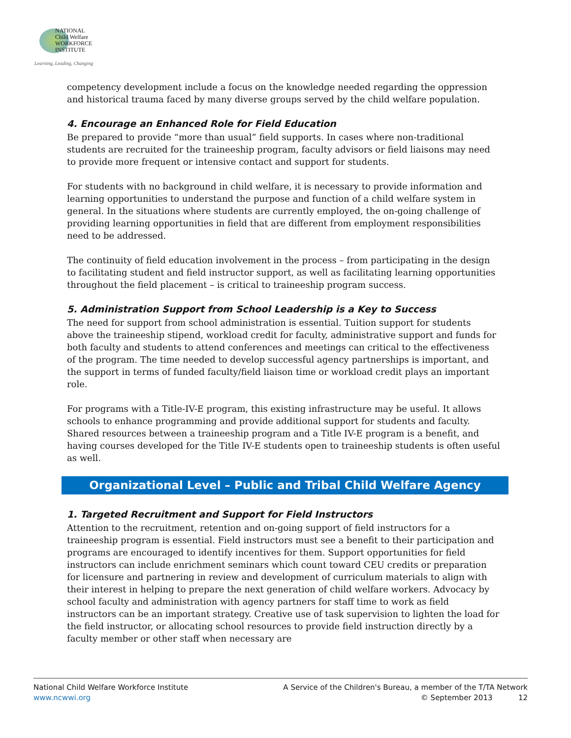NATIONAL
Child Welfare
WORKFORCE
INSTITUTE
Learning, Leading, Changing
competency development include a focus on the knowledge needed regarding the oppression and historical trauma faced by many diverse groups served by the child welfare population.
4. Encourage an Enhanced Role for Field Education
Be prepared to provide “more than usual” field supports. In cases where non-traditional students are recruited for the traineeship program, faculty advisors or field liaisons may need to provide more frequent or intensive contact and support for students.
For students with no background in child welfare, it is necessary to provide information and learning opportunities to understand the purpose and function of a child welfare system in general. In the situations where students are currently employed, the on-going challenge of providing learning opportunities in field that are different from employment responsibilities need to be addressed.
The continuity of field education involvement in the process – from participating in the design to facilitating student and field instructor support, as well as facilitating learning opportunities throughout the field placement – is critical to traineeship program success.
5. Administration Support from School Leadership is a Key to Success
The need for support from school administration is essential. Tuition support for students above the traineeship stipend, workload credit for faculty, administrative support and funds for both faculty and students to attend conferences and meetings can critical to the effectiveness of the program. The time needed to develop successful agency partnerships is important, and the support in terms of funded faculty/field liaison time or workload credit plays an important role.
For programs with a Title-IV-E program, this existing infrastructure may be useful. It allows schools to enhance programming and provide additional support for students and faculty. Shared resources between a traineeship program and a Title IV-E program is a benefit, and having courses developed for the Title IV-E students open to traineeship students is often useful as well.
Organizational Level – Public and Tribal Child Welfare Agency
1. Targeted Recruitment and Support for Field Instructors
Attention to the recruitment, retention and on-going support of field instructors for a traineeship program is essential. Field instructors must see a benefit to their participation and programs are encouraged to identify incentives for them. Support opportunities for field instructors can include enrichment seminars which count toward CEU credits or preparation for licensure and partnering in review and development of curriculum materials to align with their interest in helping to prepare the next generation of child welfare workers. Advocacy by school faculty and administration with agency partners for staff time to work as field instructors can be an important strategy. Creative use of task supervision to lighten the load for the field instructor, or allocating school resources to provide field instruction directly by a faculty member or other staff when necessary are
National Child Welfare Workforce Institute
www.ncwwi.org
A Service of the Children's Bureau, a member of the T/TA Network
© September 2013 12